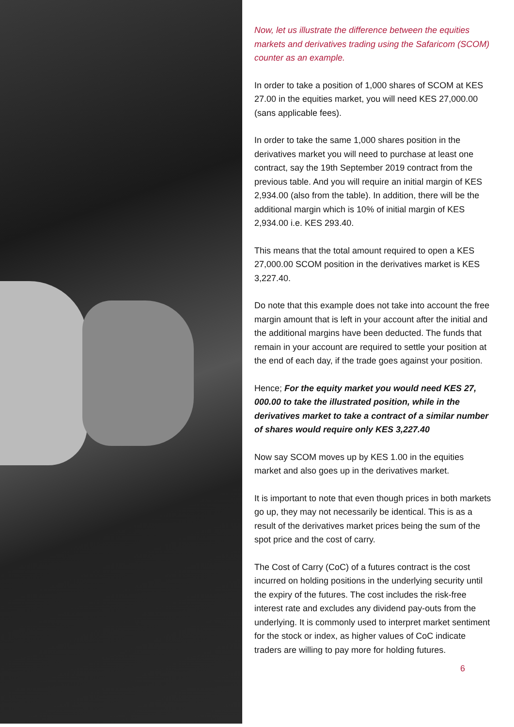Now, let us illustrate the difference between the equities markets and derivatives trading using the Safaricom (SCOM) counter as an example.
In order to take a position of 1,000 shares of SCOM at KES 27.00 in the equities market, you will need KES 27,000.00 (sans applicable fees).
In order to take the same 1,000 shares position in the derivatives market you will need to purchase at least one contract, say the 19th September 2019 contract from the previous table. And you will require an initial margin of KES 2,934.00 (also from the table). In addition, there will be the additional margin which is 10% of initial margin of KES 2,934.00 i.e. KES 293.40.
This means that the total amount required to open a KES 27,000.00 SCOM position in the derivatives market is KES 3,227.40.
Do note that this example does not take into account the free margin amount that is left in your account after the initial and the additional margins have been deducted. The funds that remain in your account are required to settle your position at the end of each day, if the trade goes against your position.
Hence; For the equity market you would need KES 27, 000.00 to take the illustrated position, while in the derivatives market to take a contract of a similar number of shares would require only KES 3,227.40
Now say SCOM moves up by KES 1.00 in the equities market and also goes up in the derivatives market.
It is important to note that even though prices in both markets go up, they may not necessarily be identical. This is as a result of the derivatives market prices being the sum of the spot price and the cost of carry.
The Cost of Carry (CoC) of a futures contract is the cost incurred on holding positions in the underlying security until the expiry of the futures. The cost includes the risk-free interest rate and excludes any dividend pay-outs from the underlying. It is commonly used to interpret market sentiment for the stock or index, as higher values of CoC indicate traders are willing to pay more for holding futures.
6